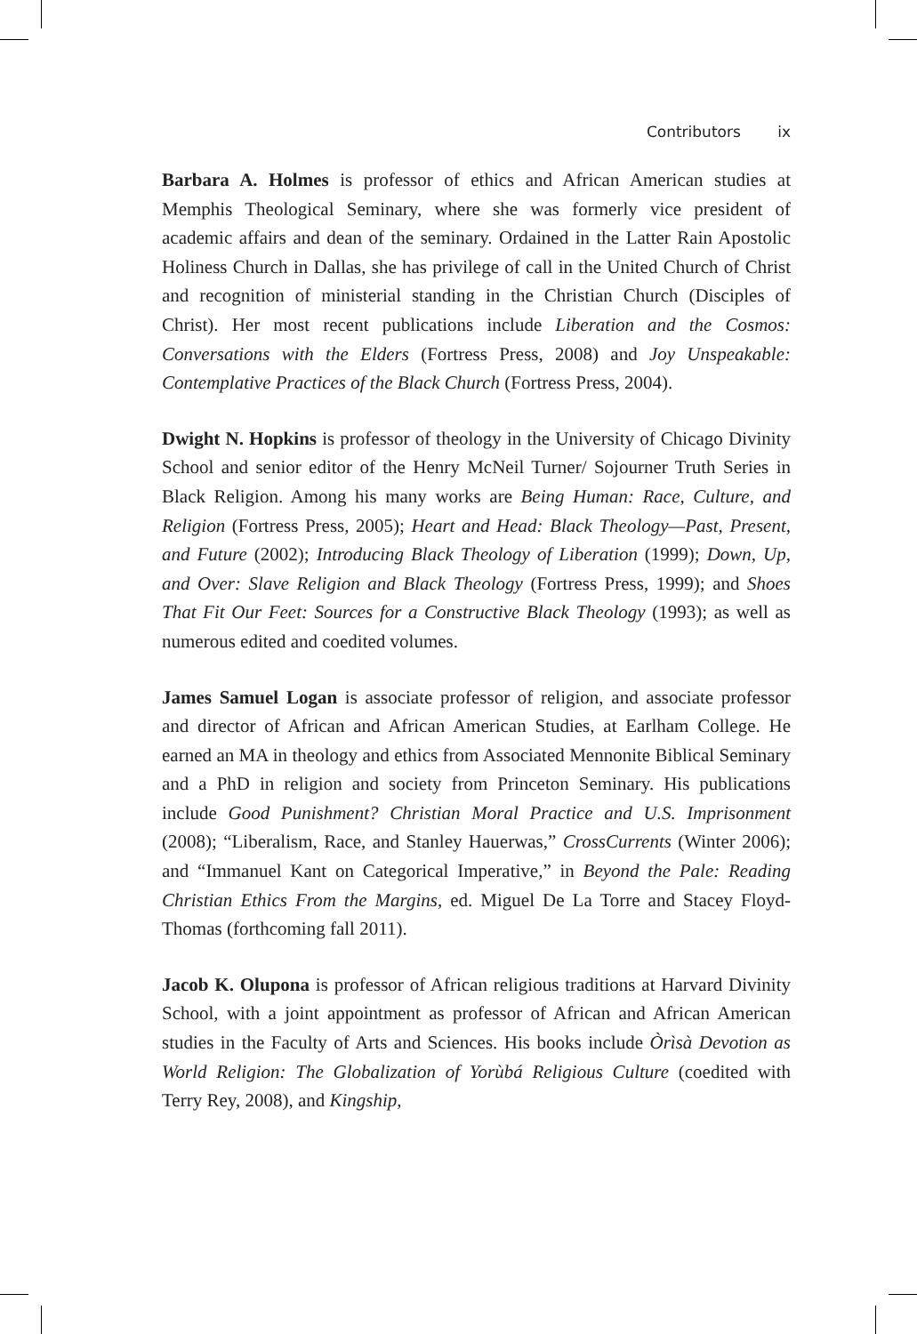Contributors ix
Barbara A. Holmes is professor of ethics and African American studies at Memphis Theological Seminary, where she was formerly vice president of academic affairs and dean of the seminary. Ordained in the Latter Rain Apostolic Holiness Church in Dallas, she has privilege of call in the United Church of Christ and recognition of ministerial standing in the Christian Church (Disciples of Christ). Her most recent publications include Liberation and the Cosmos: Conversations with the Elders (Fortress Press, 2008) and Joy Unspeakable: Contemplative Practices of the Black Church (Fortress Press, 2004).
Dwight N. Hopkins is professor of theology in the University of Chicago Divinity School and senior editor of the Henry McNeil Turner/ Sojourner Truth Series in Black Religion. Among his many works are Being Human: Race, Culture, and Religion (Fortress Press, 2005); Heart and Head: Black Theology—Past, Present, and Future (2002); Introducing Black Theology of Liberation (1999); Down, Up, and Over: Slave Religion and Black Theology (Fortress Press, 1999); and Shoes That Fit Our Feet: Sources for a Constructive Black Theology (1993); as well as numerous edited and coedited volumes.
James Samuel Logan is associate professor of religion, and associate professor and director of African and African American Studies, at Earlham College. He earned an MA in theology and ethics from Associated Mennonite Biblical Seminary and a PhD in religion and society from Princeton Seminary. His publications include Good Punishment? Christian Moral Practice and U.S. Imprisonment (2008); “Liberalism, Race, and Stanley Hauerwas,” CrossCurrents (Winter 2006); and “Immanuel Kant on Categorical Imperative,” in Beyond the Pale: Reading Christian Ethics From the Margins, ed. Miguel De La Torre and Stacey Floyd-Thomas (forthcoming fall 2011).
Jacob K. Olupona is professor of African religious traditions at Harvard Divinity School, with a joint appointment as professor of African and African American studies in the Faculty of Arts and Sciences. His books include Òrìsà Devotion as World Religion: The Globalization of Yorùbá Religious Culture (coedited with Terry Rey, 2008), and Kingship,